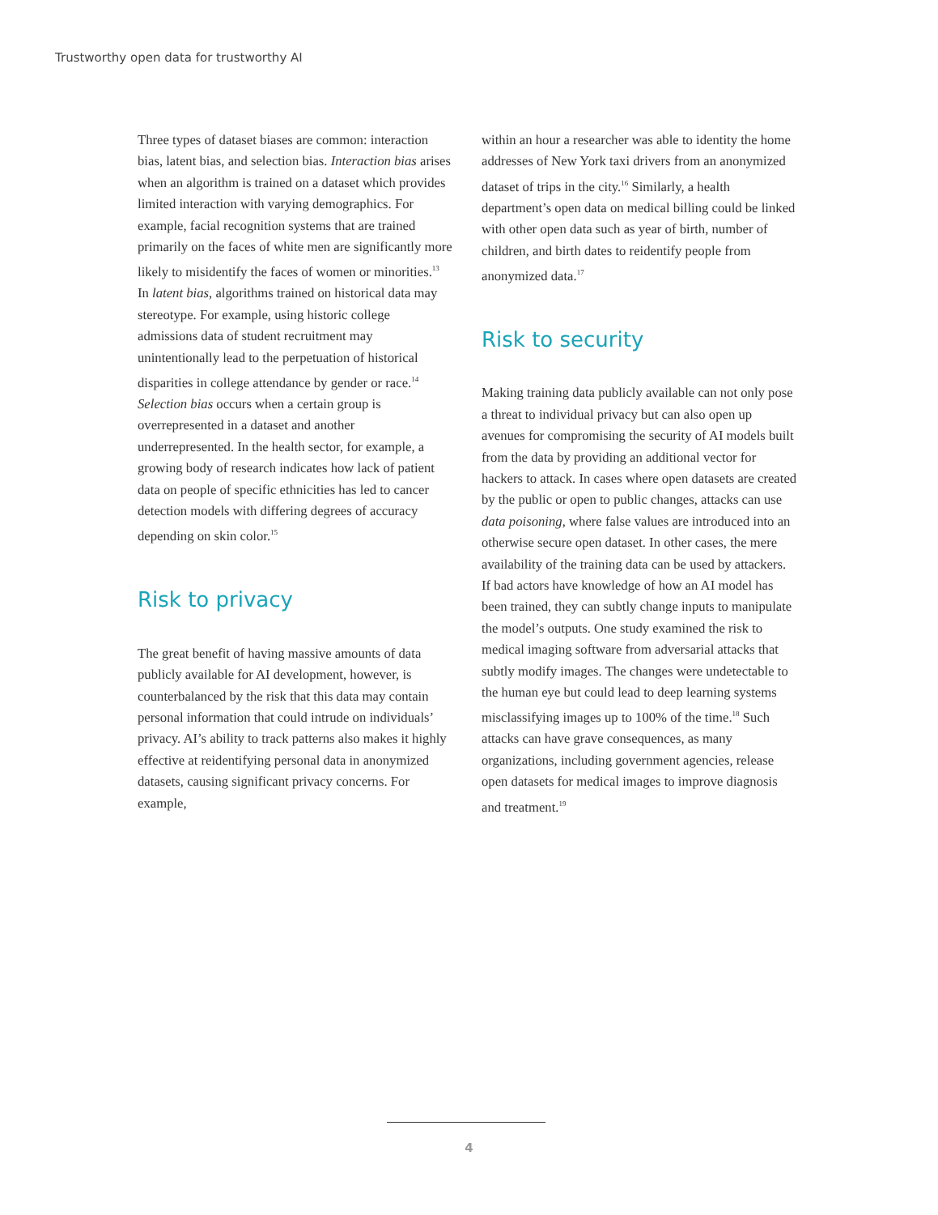Trustworthy open data for trustworthy AI
Three types of dataset biases are common: interaction bias, latent bias, and selection bias. Interaction bias arises when an algorithm is trained on a dataset which provides limited interaction with varying demographics. For example, facial recognition systems that are trained primarily on the faces of white men are significantly more likely to misidentify the faces of women or minorities.<sup>13</sup> In latent bias, algorithms trained on historical data may stereotype. For example, using historic college admissions data of student recruitment may unintentionally lead to the perpetuation of historical disparities in college attendance by gender or race.<sup>14</sup> Selection bias occurs when a certain group is overrepresented in a dataset and another underrepresented. In the health sector, for example, a growing body of research indicates how lack of patient data on people of specific ethnicities has led to cancer detection models with differing degrees of accuracy depending on skin color.<sup>15</sup>
Risk to privacy
The great benefit of having massive amounts of data publicly available for AI development, however, is counterbalanced by the risk that this data may contain personal information that could intrude on individuals’ privacy. AI’s ability to track patterns also makes it highly effective at reidentifying personal data in anonymized datasets, causing significant privacy concerns. For example,
within an hour a researcher was able to identity the home addresses of New York taxi drivers from an anonymized dataset of trips in the city.<sup>16</sup> Similarly, a health department’s open data on medical billing could be linked with other open data such as year of birth, number of children, and birth dates to reidentify people from anonymized data.<sup>17</sup>
Risk to security
Making training data publicly available can not only pose a threat to individual privacy but can also open up avenues for compromising the security of AI models built from the data by providing an additional vector for hackers to attack. In cases where open datasets are created by the public or open to public changes, attacks can use data poisoning, where false values are introduced into an otherwise secure open dataset. In other cases, the mere availability of the training data can be used by attackers. If bad actors have knowledge of how an AI model has been trained, they can subtly change inputs to manipulate the model’s outputs. One study examined the risk to medical imaging software from adversarial attacks that subtly modify images. The changes were undetectable to the human eye but could lead to deep learning systems misclassifying images up to 100% of the time.<sup>18</sup> Such attacks can have grave consequences, as many organizations, including government agencies, release open datasets for medical images to improve diagnosis and treatment.<sup>19</sup>
4